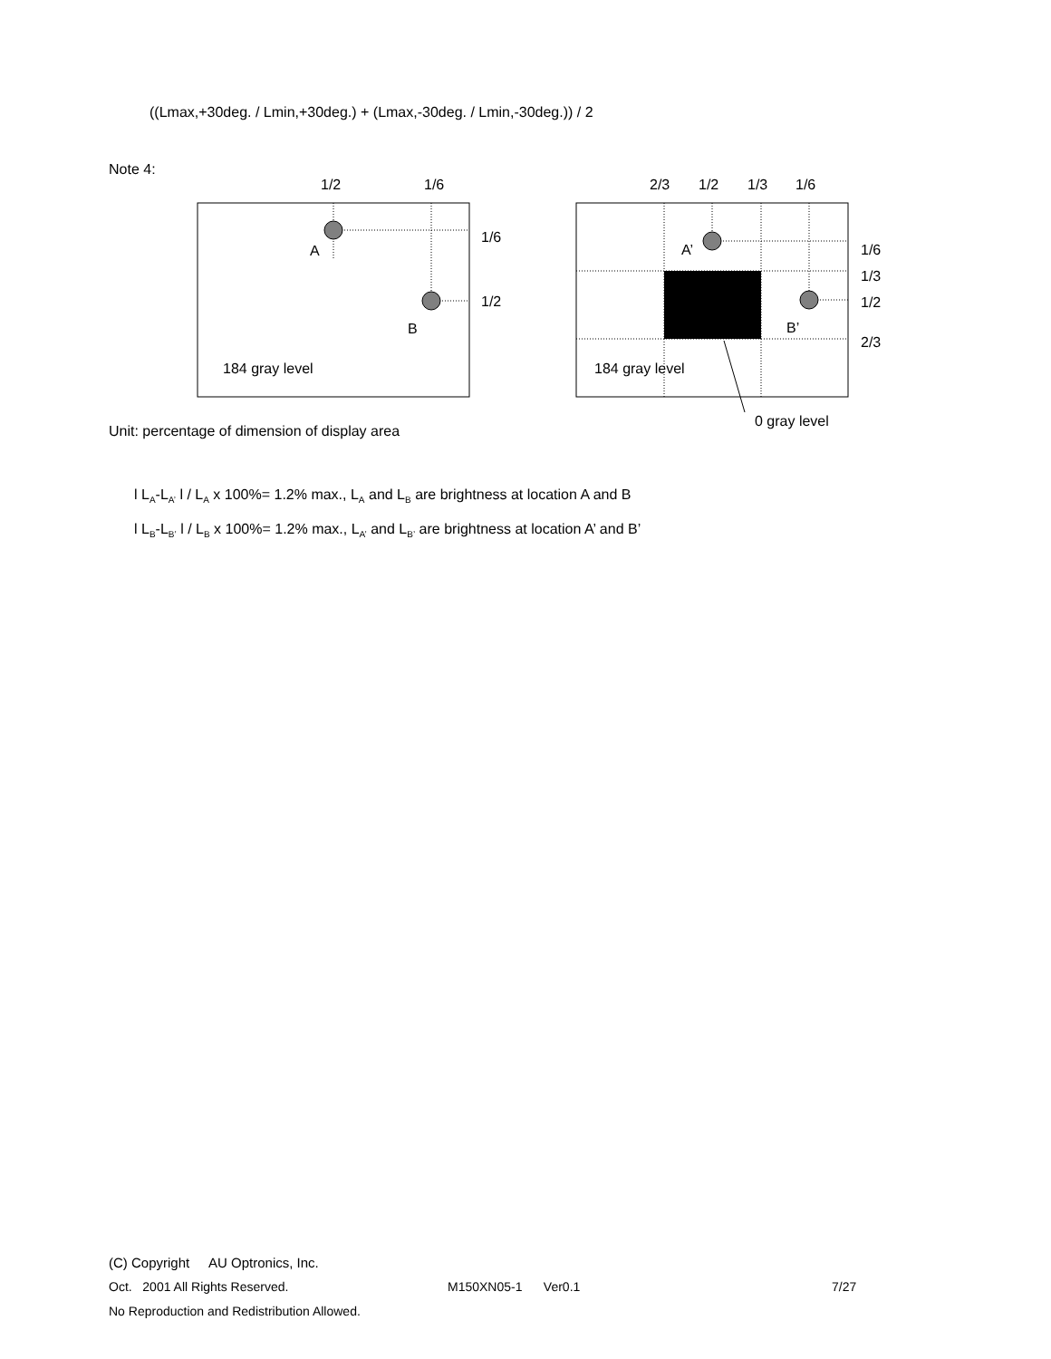((Lmax,+30deg. / Lmin,+30deg.) + (Lmax,-30deg. / Lmin,-30deg.)) / 2
Note 4:
1/2
1/6
1/6
1/2
A
B
184 gray level
2/3
1/2
1/3
1/6
1/6
1/3
1/2
2/3
A’
B’
184 gray level
0 gray level
Unit: percentage of dimension of display area
l L<sub>A</sub>-L<sub>A’</sub> l / L<sub>A</sub> x 100%= 1.2% max., L<sub>A</sub> and L<sub>B</sub> are brightness at location A and B
l L<sub>B</sub>-L<sub>B’</sub> l / L<sub>B</sub> x 100%= 1.2% max., L<sub>A’</sub> and L<sub>B’</sub> are brightness at location A’ and B’
(C) Copyright AU Optronics, Inc.
Oct. 2001 All Rights Reserved. M150XN05-1 Ver0.1 7/27
No Reproduction and Redistribution Allowed.